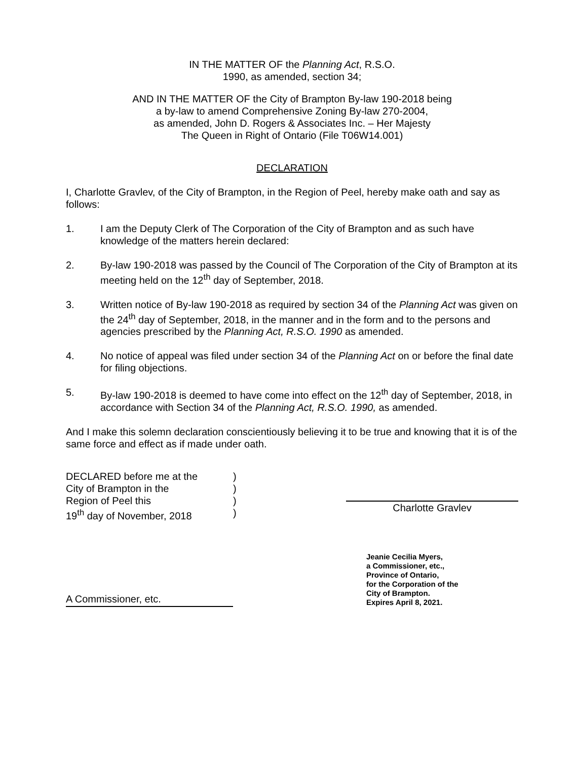IN THE MATTER OF the Planning Act, R.S.O.
1990, as amended, section 34;
AND IN THE MATTER OF the City of Brampton By-law 190-2018 being
a by-law to amend Comprehensive Zoning By-law 270-2004,
as amended, John D. Rogers & Associates Inc. – Her Majesty
The Queen in Right of Ontario (File T06W14.001)
DECLARATION
I, Charlotte Gravlev, of the City of Brampton, in the Region of Peel, hereby make oath and say as follows:
1. I am the Deputy Clerk of The Corporation of the City of Brampton and as such have knowledge of the matters herein declared:
2. By-law 190-2018 was passed by the Council of The Corporation of the City of Brampton at its meeting held on the 12<sup>th</sup> day of September, 2018.
3. Written notice of By-law 190-2018 as required by section 34 of the Planning Act was given on the 24<sup>th</sup> day of September, 2018, in the manner and in the form and to the persons and agencies prescribed by the Planning Act, R.S.O. 1990 as amended.
4. No notice of appeal was filed under section 34 of the Planning Act on or before the final date for filing objections.
5. By-law 190-2018 is deemed to have come into effect on the 12<sup>th</sup> day of September, 2018, in accordance with Section 34 of the Planning Act, R.S.O. 1990, as amended.
And I make this solemn declaration conscientiously believing it to be true and knowing that it is of the same force and effect as if made under oath.
DECLARED before me at the
City of Brampton in the
Region of Peel this
19<sup>th</sup> day of November, 2018
)
)
)
)
Charlotte Gravlev
A Commissioner, etc.
Jeanie Cecilia Myers,
a Commissioner, etc.,
Province of Ontario,
for the Corporation of the
City of Brampton.
Expires April 8, 2021.